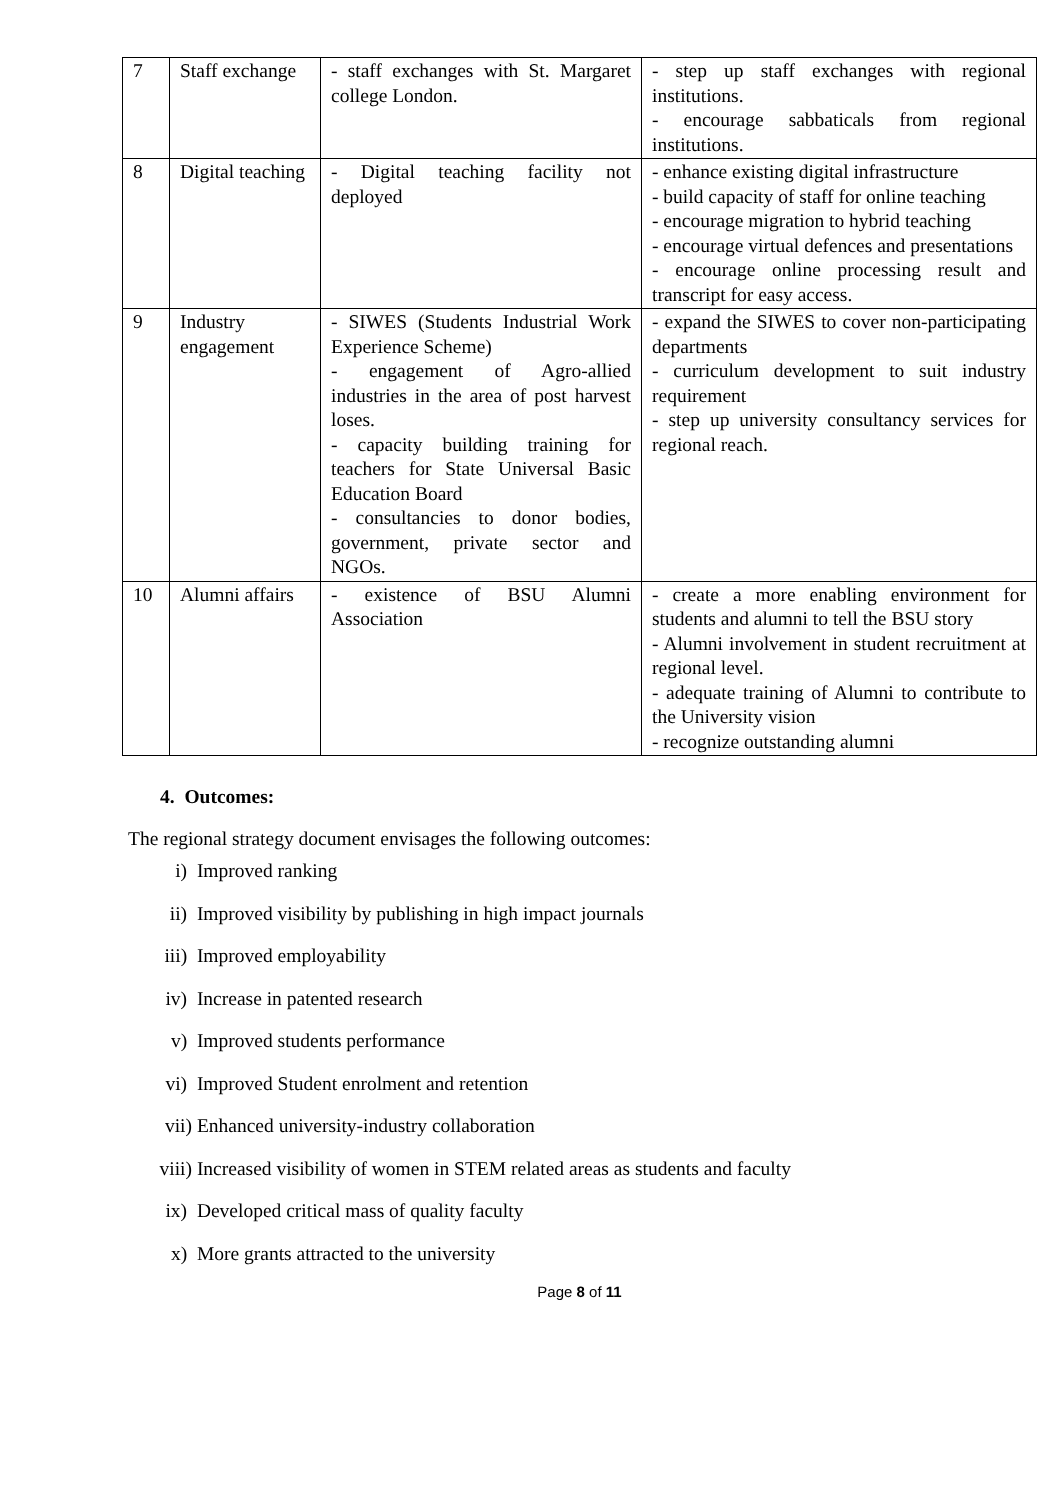| 7 | Staff exchange | - staff exchanges with St. Margaret college London. | - step up staff exchanges with regional institutions. - encourage sabbaticals from regional institutions. |
| 8 | Digital teaching | - Digital teaching facility not deployed | - enhance existing digital infrastructure - build capacity of staff for online teaching - encourage migration to hybrid teaching - encourage virtual defences and presentations - encourage online processing result and transcript for easy access. |
| 9 | Industry engagement | - SIWES (Students Industrial Work Experience Scheme) - engagement of Agro-allied industries in the area of post harvest loses. - capacity building training for teachers for State Universal Basic Education Board - consultancies to donor bodies, government, private sector and NGOs. | - expand the SIWES to cover non-participating departments - curriculum development to suit industry requirement - step up university consultancy services for regional reach. |
| 10 | Alumni affairs | - existence of BSU Alumni Association | - create a more enabling environment for students and alumni to tell the BSU story - Alumni involvement in student recruitment at regional level. - adequate training of Alumni to contribute to the University vision - recognize outstanding alumni |
4. Outcomes:
The regional strategy document envisages the following outcomes:
i) Improved ranking
ii) Improved visibility by publishing in high impact journals
iii) Improved employability
iv) Increase in patented research
v) Improved students performance
vi) Improved Student enrolment and retention
vii) Enhanced university-industry collaboration
viii) Increased visibility of women in STEM related areas as students and faculty
ix) Developed critical mass of quality faculty
x) More grants attracted to the university
Page 8 of 11